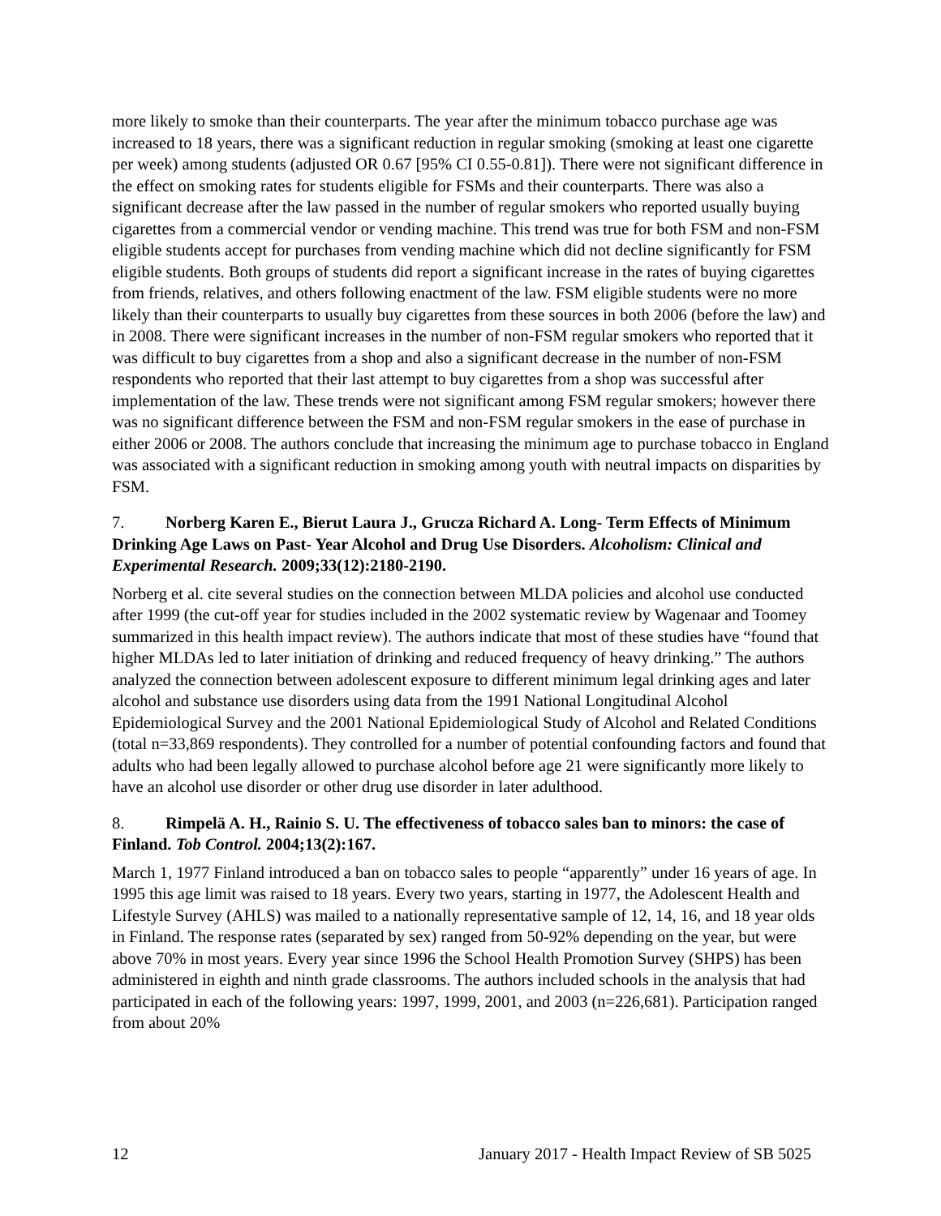more likely to smoke than their counterparts. The year after the minimum tobacco purchase age was increased to 18 years, there was a significant reduction in regular smoking (smoking at least one cigarette per week) among students (adjusted OR 0.67 [95% CI 0.55-0.81]). There were not significant difference in the effect on smoking rates for students eligible for FSMs and their counterparts. There was also a significant decrease after the law passed in the number of regular smokers who reported usually buying cigarettes from a commercial vendor or vending machine. This trend was true for both FSM and non-FSM eligible students accept for purchases from vending machine which did not decline significantly for FSM eligible students. Both groups of students did report a significant increase in the rates of buying cigarettes from friends, relatives, and others following enactment of the law. FSM eligible students were no more likely than their counterparts to usually buy cigarettes from these sources in both 2006 (before the law) and in 2008. There were significant increases in the number of non-FSM regular smokers who reported that it was difficult to buy cigarettes from a shop and also a significant decrease in the number of non-FSM respondents who reported that their last attempt to buy cigarettes from a shop was successful after implementation of the law. These trends were not significant among FSM regular smokers; however there was no significant difference between the FSM and non-FSM regular smokers in the ease of purchase in either 2006 or 2008. The authors conclude that increasing the minimum age to purchase tobacco in England was associated with a significant reduction in smoking among youth with neutral impacts on disparities by FSM.
7. Norberg Karen E., Bierut Laura J., Grucza Richard A. Long- Term Effects of Minimum Drinking Age Laws on Past- Year Alcohol and Drug Use Disorders. Alcoholism: Clinical and Experimental Research. 2009;33(12):2180-2190.
Norberg et al. cite several studies on the connection between MLDA policies and alcohol use conducted after 1999 (the cut-off year for studies included in the 2002 systematic review by Wagenaar and Toomey summarized in this health impact review). The authors indicate that most of these studies have “found that higher MLDAs led to later initiation of drinking and reduced frequency of heavy drinking.” The authors analyzed the connection between adolescent exposure to different minimum legal drinking ages and later alcohol and substance use disorders using data from the 1991 National Longitudinal Alcohol Epidemiological Survey and the 2001 National Epidemiological Study of Alcohol and Related Conditions (total n=33,869 respondents). They controlled for a number of potential confounding factors and found that adults who had been legally allowed to purchase alcohol before age 21 were significantly more likely to have an alcohol use disorder or other drug use disorder in later adulthood.
8. Rimpelä A. H., Rainio S. U. The effectiveness of tobacco sales ban to minors: the case of Finland. Tob Control. 2004;13(2):167.
March 1, 1977 Finland introduced a ban on tobacco sales to people “apparently” under 16 years of age. In 1995 this age limit was raised to 18 years. Every two years, starting in 1977, the Adolescent Health and Lifestyle Survey (AHLS) was mailed to a nationally representative sample of 12, 14, 16, and 18 year olds in Finland. The response rates (separated by sex) ranged from 50-92% depending on the year, but were above 70% in most years. Every year since 1996 the School Health Promotion Survey (SHPS) has been administered in eighth and ninth grade classrooms. The authors included schools in the analysis that had participated in each of the following years: 1997, 1999, 2001, and 2003 (n=226,681). Participation ranged from about 20%
12 January 2017 - Health Impact Review of SB 5025